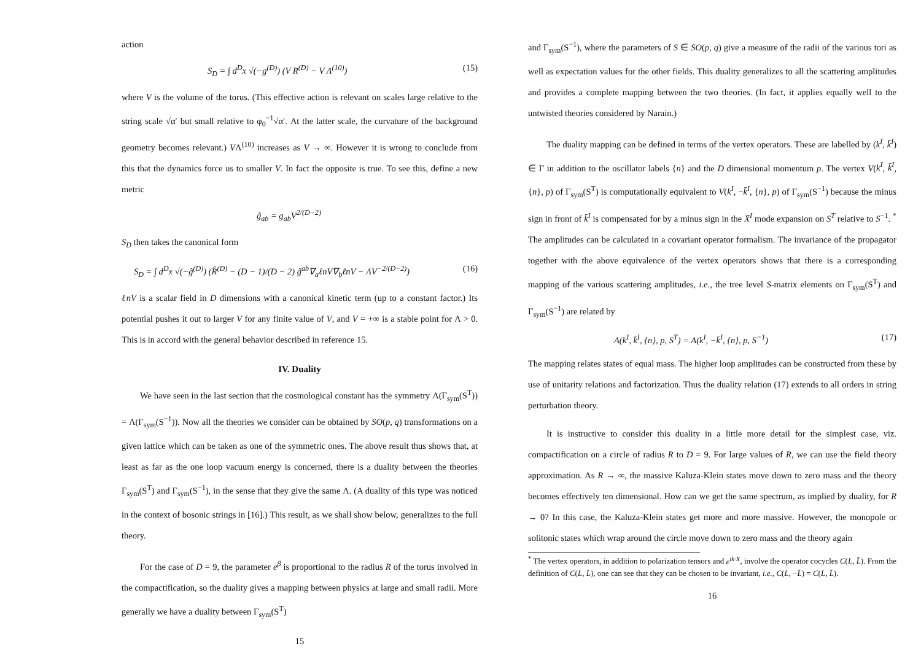action
S<sub>D</sub> = ∫ d<sup>D</sup>x √(−g<sup>(D)</sup>) (V R<sup>(D)</sup> − V Λ<sup>(10)</sup>) (15)
where V is the volume of the torus. (This effective action is relevant on scales large relative to the string scale √α′ but small relative to φ<sub>0</sub><sup>−1</sup>√α′. At the latter scale, the curvature of the background geometry becomes relevant.) VΛ<sup>(10)</sup> increases as V → ∞. However it is wrong to conclude from this that the dynamics force us to smaller V. In fact the opposite is true. To see this, define a new metric
ĝ<sub>ab</sub> = g<sub>ab</sub>V<sup>2/(D−2)</sup>
S<sub>D</sub> then takes the canonical form
S<sub>D</sub> = ∫ d<sup>D</sup>x √(−ĝ<sup>(D)</sup>) (R̂<sup>(D)</sup> − (D − 1)/(D − 2) ĝ<sup>ab</sup>∇<sub>a</sub>ℓnV∇<sub>b</sub>ℓnV − ΛV<sup>−2/(D−2)</sup>) (16)
ℓnV is a scalar field in D dimensions with a canonical kinetic term (up to a constant factor.) Its potential pushes it out to larger V for any finite value of V, and V = +∞ is a stable point for Λ > 0. This is in accord with the general behavior described in reference 15.
IV. Duality
We have seen in the last section that the cosmological constant has the symmetry Λ(Γ<sub>sym</sub>(S<sup>T</sup>)) = Λ(Γ<sub>sym</sub>(S<sup>−1</sup>)). Now all the theories we consider can be obtained by SO(p, q) transformations on a given lattice which can be taken as one of the symmetric ones. The above result thus shows that, at least as far as the one loop vacuum energy is concerned, there is a duality between the theories Γ<sub>sym</sub>(S<sup>T</sup>) and Γ<sub>sym</sub>(S<sup>−1</sup>), in the sense that they give the same Λ. (A duality of this type was noticed in the context of bosonic strings in [16].) This result, as we shall show below, generalizes to the full theory.
For the case of D = 9, the parameter e<sup>β</sup> is proportional to the radius R of the torus involved in the compactification, so the duality gives a mapping between physics at large and small radii. More generally we have a duality between Γ<sub>sym</sub>(S<sup>T</sup>)
15
and Γ<sub>sym</sub>(S<sup>−1</sup>), where the parameters of S ∈ SO(p, q) give a measure of the radii of the various tori as well as expectation values for the other fields. This duality generalizes to all the scattering amplitudes and provides a complete mapping between the two theories. (In fact, it applies equally well to the untwisted theories considered by Narain.)
The duality mapping can be defined in terms of the vertex operators. These are labelled by (k<sup>I</sup>, k̄<sup>I</sup>) ∈ Γ in addition to the oscillator labels {n} and the D dimensional momentum p. The vertex V(k<sup>I</sup>, k̄<sup>I</sup>, {n}, p) of Γ<sub>sym</sub>(S<sup>T</sup>) is computationally equivalent to V(k<sup>I</sup>, −k̄<sup>I</sup>, {n}, p) of Γ<sub>sym</sub>(S<sup>−1</sup>) because the minus sign in front of k̄<sup>I</sup> is compensated for by a minus sign in the X̄<sup>I</sup> mode expansion on S<sup>T</sup> relative to S<sup>−1</sup>. <sup>*</sup> The amplitudes can be calculated in a covariant operator formalism. The invariance of the propagator together with the above equivalence of the vertex operators shows that there is a corresponding mapping of the various scattering amplitudes, i.e., the tree level S-matrix elements on Γ<sub>sym</sub>(S<sup>T</sup>) and Γ<sub>sym</sub>(S<sup>−1</sup>) are related by
A(k<sup>I</sup>, k̄<sup>I</sup>, {n}, p, S<sup>T</sup>) = A(k<sup>I</sup>, −k̄<sup>I</sup>, {n}, p, S<sup>−1</sup>) (17)
The mapping relates states of equal mass. The higher loop amplitudes can be constructed from these by use of unitarity relations and factorization. Thus the duality relation (17) extends to all orders in string perturbation theory.
It is instructive to consider this duality in a little more detail for the simplest case, viz. compactification on a circle of radius R to D = 9. For large values of R, we can use the field theory approximation. As R → ∞, the massive Kaluza-Klein states move down to zero mass and the theory becomes effectively ten dimensional. How can we get the same spectrum, as implied by duality, for R → 0? In this case, the Kaluza-Klein states get more and more massive. However, the monopole or solitonic states which wrap around the circle move down to zero mass and the theory again
<sup>*</sup> The vertex operators, in addition to polarization tensors and e<sup>ik·X</sup>, involve the operator cocycles C(L, L̄). From the definition of C(L, L̄), one can see that they can be chosen to be invariant, i.e., C(L, −L̄) = C(L, L̄).
16